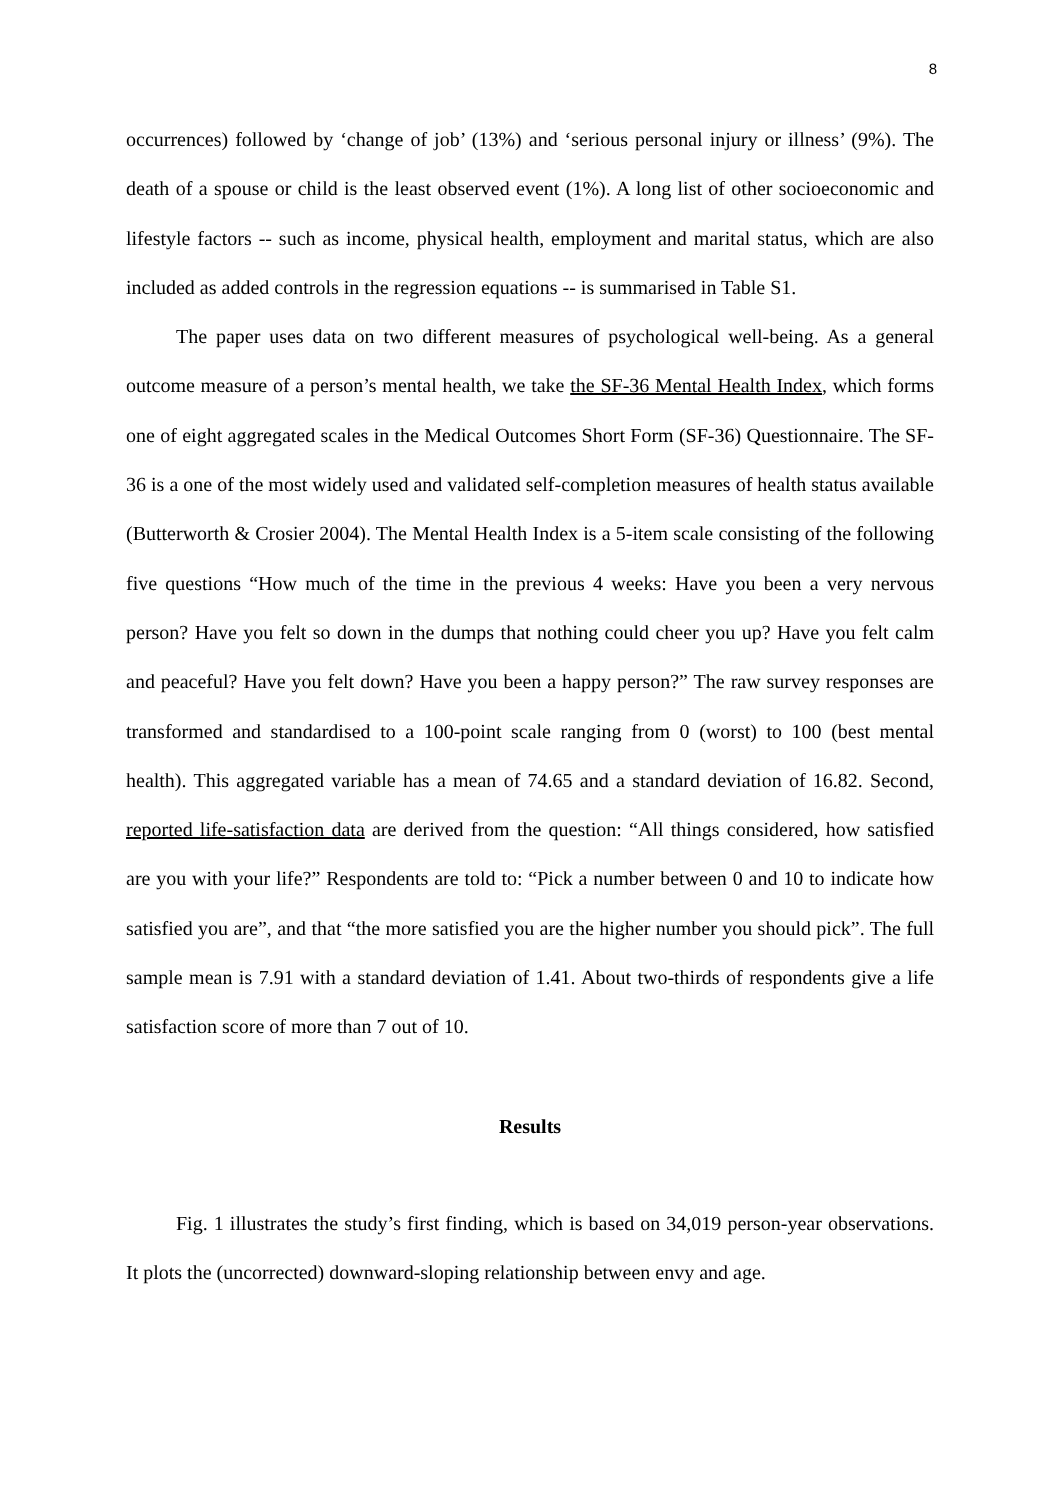8
occurrences) followed by ‘change of job’ (13%) and ‘serious personal injury or illness’ (9%). The death of a spouse or child is the least observed event (1%). A long list of other socioeconomic and lifestyle factors -- such as income, physical health, employment and marital status, which are also included as added controls in the regression equations -- is summarised in Table S1.
The paper uses data on two different measures of psychological well-being. As a general outcome measure of a person’s mental health, we take the SF-36 Mental Health Index, which forms one of eight aggregated scales in the Medical Outcomes Short Form (SF-36) Questionnaire. The SF-36 is a one of the most widely used and validated self-completion measures of health status available (Butterworth & Crosier 2004). The Mental Health Index is a 5-item scale consisting of the following five questions “How much of the time in the previous 4 weeks: Have you been a very nervous person? Have you felt so down in the dumps that nothing could cheer you up? Have you felt calm and peaceful? Have you felt down? Have you been a happy person?” The raw survey responses are transformed and standardised to a 100-point scale ranging from 0 (worst) to 100 (best mental health). This aggregated variable has a mean of 74.65 and a standard deviation of 16.82. Second, reported life-satisfaction data are derived from the question: “All things considered, how satisfied are you with your life?” Respondents are told to: “Pick a number between 0 and 10 to indicate how satisfied you are”, and that “the more satisfied you are the higher number you should pick”. The full sample mean is 7.91 with a standard deviation of 1.41. About two-thirds of respondents give a life satisfaction score of more than 7 out of 10.
Results
Fig. 1 illustrates the study’s first finding, which is based on 34,019 person-year observations. It plots the (uncorrected) downward-sloping relationship between envy and age.